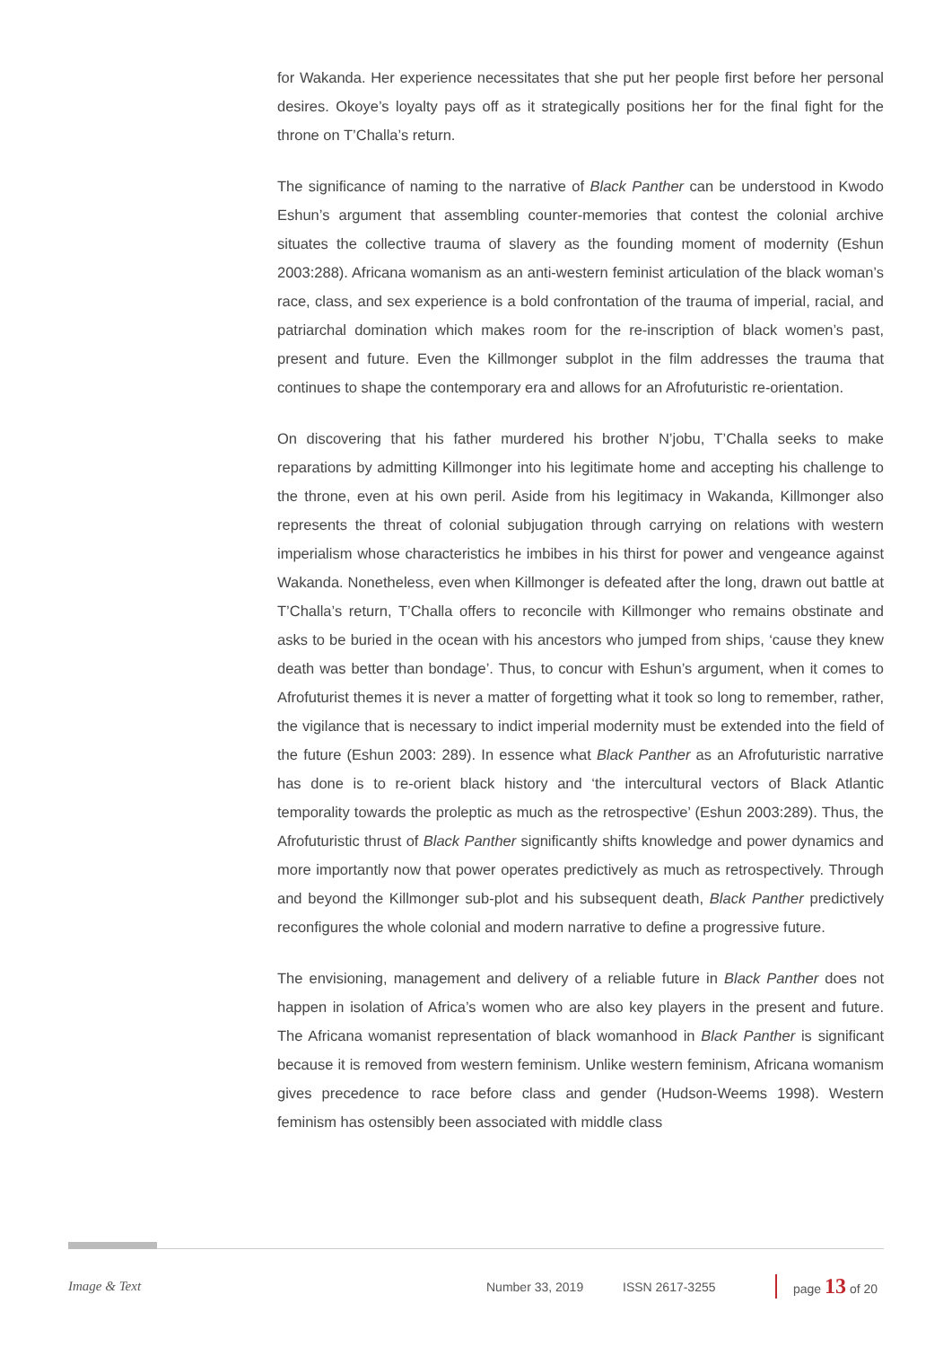for Wakanda. Her experience necessitates that she put her people first before her personal desires. Okoye’s loyalty pays off as it strategically positions her for the final fight for the throne on T’Challa’s return.
The significance of naming to the narrative of Black Panther can be understood in Kwodo Eshun’s argument that assembling counter-memories that contest the colonial archive situates the collective trauma of slavery as the founding moment of modernity (Eshun 2003:288). Africana womanism as an anti-western feminist articulation of the black woman’s race, class, and sex experience is a bold confrontation of the trauma of imperial, racial, and patriarchal domination which makes room for the re-inscription of black women’s past, present and future. Even the Killmonger subplot in the film addresses the trauma that continues to shape the contemporary era and allows for an Afrofuturistic re-orientation.
On discovering that his father murdered his brother N’jobu, T’Challa seeks to make reparations by admitting Killmonger into his legitimate home and accepting his challenge to the throne, even at his own peril. Aside from his legitimacy in Wakanda, Killmonger also represents the threat of colonial subjugation through carrying on relations with western imperialism whose characteristics he imbibes in his thirst for power and vengeance against Wakanda. Nonetheless, even when Killmonger is defeated after the long, drawn out battle at T’Challa’s return, T’Challa offers to reconcile with Killmonger who remains obstinate and asks to be buried in the ocean with his ancestors who jumped from ships, ‘cause they knew death was better than bondage’. Thus, to concur with Eshun’s argument, when it comes to Afrofuturist themes it is never a matter of forgetting what it took so long to remember, rather, the vigilance that is necessary to indict imperial modernity must be extended into the field of the future (Eshun 2003: 289). In essence what Black Panther as an Afrofuturistic narrative has done is to re-orient black history and ‘the intercultural vectors of Black Atlantic temporality towards the proleptic as much as the retrospective’ (Eshun 2003:289). Thus, the Afrofuturistic thrust of Black Panther significantly shifts knowledge and power dynamics and more importantly now that power operates predictively as much as retrospectively. Through and beyond the Killmonger sub-plot and his subsequent death, Black Panther predictively reconfigures the whole colonial and modern narrative to define a progressive future.
The envisioning, management and delivery of a reliable future in Black Panther does not happen in isolation of Africa’s women who are also key players in the present and future. The Africana womanist representation of black womanhood in Black Panther is significant because it is removed from western feminism. Unlike western feminism, Africana womanism gives precedence to race before class and gender (Hudson-Weems 1998). Western feminism has ostensibly been associated with middle class
Image & Text Number 33, 2019 ISSN 2617-3255 page 13 of 20